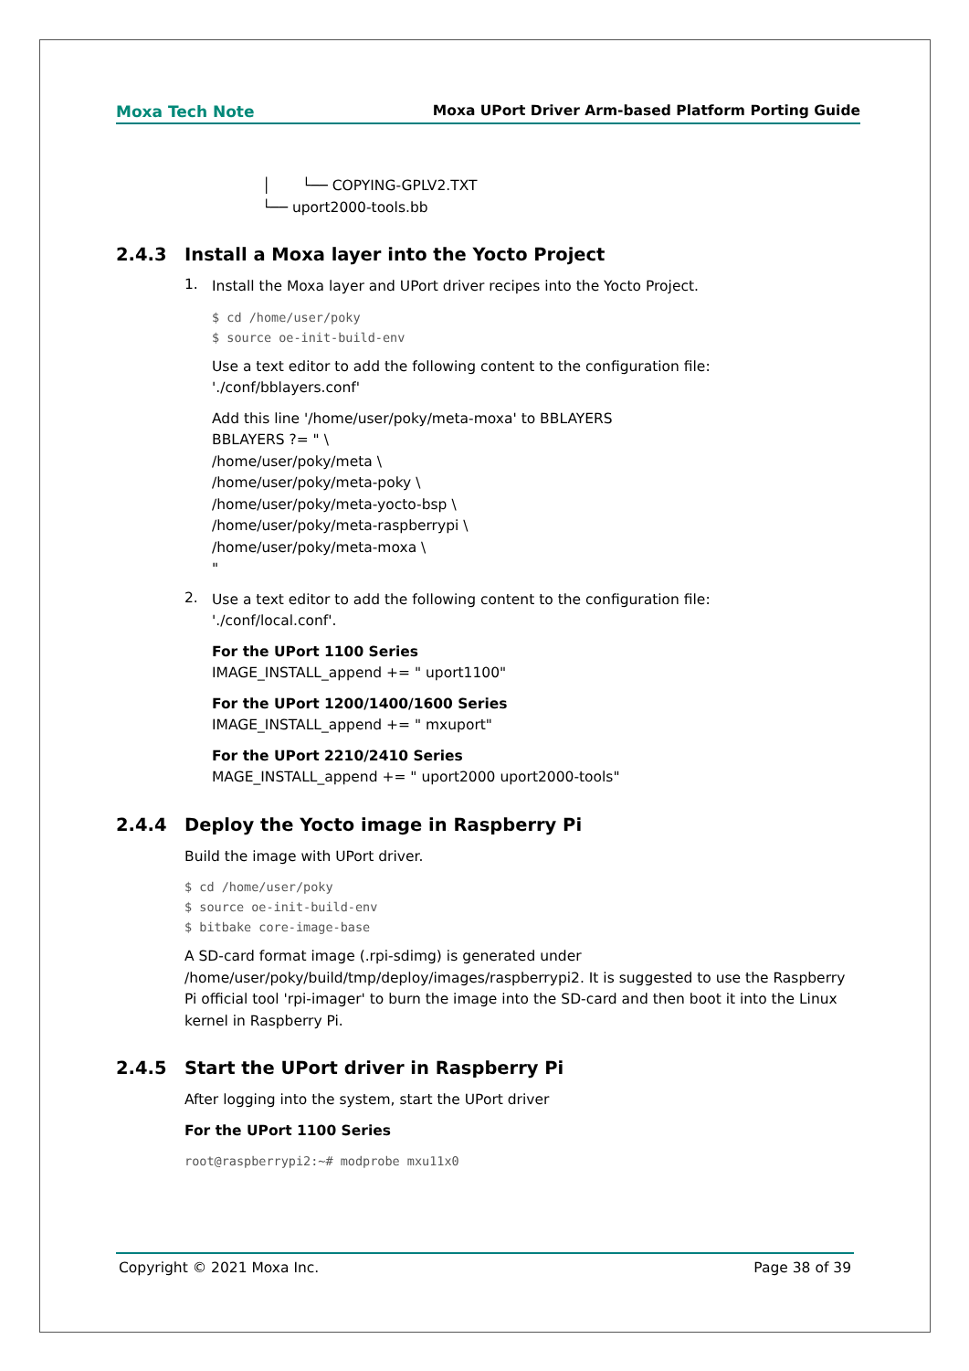Moxa Tech Note Moxa UPort Driver Arm-based Platform Porting Guide
│ └── COPYING-GPLV2.TXT
└── uport2000-tools.bb
2.4.3 Install a Moxa layer into the Yocto Project
1.
Install the Moxa layer and UPort driver recipes into the Yocto Project.
$ cd /home/user/poky
$ source oe-init-build-env
Use a text editor to add the following content to the configuration file:
'./conf/bblayers.conf'
Add this line '/home/user/poky/meta-moxa' to BBLAYERS
BBLAYERS ?= " \
/home/user/poky/meta \
/home/user/poky/meta-poky \
/home/user/poky/meta-yocto-bsp \
/home/user/poky/meta-raspberrypi \
/home/user/poky/meta-moxa \
"
2.
Use a text editor to add the following content to the configuration file:
'./conf/local.conf'.
For the UPort 1100 Series
IMAGE_INSTALL_append += " uport1100"
For the UPort 1200/1400/1600 Series
IMAGE_INSTALL_append += " mxuport"
For the UPort 2210/2410 Series
MAGE_INSTALL_append += " uport2000 uport2000-tools"
2.4.4 Deploy the Yocto image in Raspberry Pi
Build the image with UPort driver.
$ cd /home/user/poky
$ source oe-init-build-env
$ bitbake core-image-base
A SD-card format image (.rpi-sdimg) is generated under /home/user/poky/build/tmp/deploy/images/raspberrypi2. It is suggested to use the Raspberry Pi official tool 'rpi-imager' to burn the image into the SD-card and then boot it into the Linux kernel in Raspberry Pi.
2.4.5 Start the UPort driver in Raspberry Pi
After logging into the system, start the UPort driver
For the UPort 1100 Series
root@raspberrypi2:~# modprobe mxu11x0
Copyright © 2021 Moxa Inc. Page 38 of 39